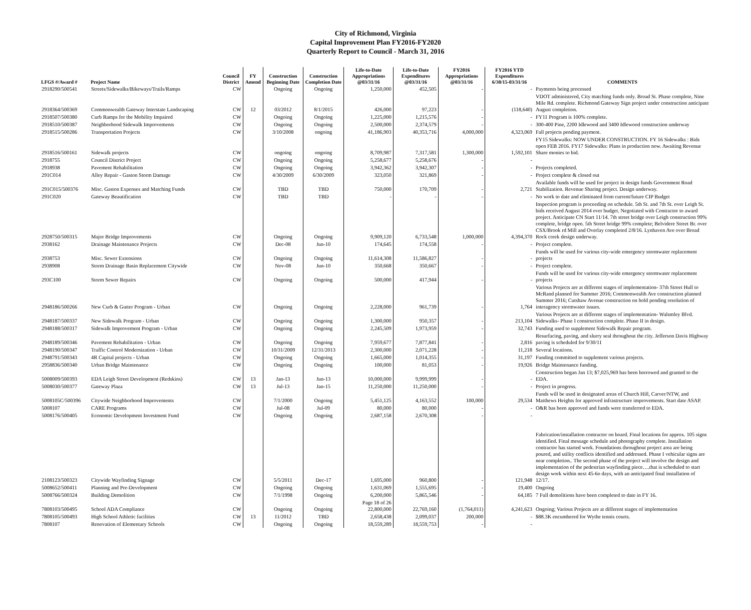City of Richmond, Virginia
Capital Improvement Plan FY2016-FY2020
Quarterly Report to Council - March 31, 2016
| LFGS #/Award # | Project Name | Council District | FY Amend | Construction Beginning Date | Construction Completion Date | Life-to-Date Appropriations @03/31/16 | Life-to-Date Expenditures @03/31/16 | FY2016 Appropriations @03/31/16 | FY2016 YTD Expenditures 6/30/15-03/31/16 | COMMENTS |
| --- | --- | --- | --- | --- | --- | --- | --- | --- | --- | --- |
| 2918290/500541 | Streets/Sidewalks/Bikeways/Trails/Ramps | CW | | Ongoing | Ongoing | 1,250,000 | 452,505 | - | - | Payments being processed |
| 2918364/500369 | Commonwealth Gateway Interstate Landscaping | CW | 12 | 03/2012 | 8/1/2015 | 426,000 | 97,223 | - | (118,640) | VDOT administered, City matching funds only. Broad St. Phase complete, Nine Mile Rd. complete. Richmond Gateway Sign project under construction anticipate August completion. |
| 2918507/500380 | Curb Ramps for the Mobility Impaired | CW | | Ongoing | Ongoing | 1,225,000 | 1,215,576 | - | - | FY11 Program is 100% complete. |
| 2918510/500387 | Neighborhood Sidewalk Improvements | CW | | Ongoing | Ongoing | 2,500,000 | 2,374,579 | - | - | 300-400 Pine, 2200 Idlewood and 3400 Idlewood construction underway |
| 2918515/500286 | Transportation Projects | CW | | 3/10/2008 | ongoing | 41,186,903 | 40,353,716 | 4,000,000 | 4,323,069 | Fall projects pending payment. |
| 2918516/500161 | Sidewalk projects | CW | | ongoing | ongoing | 8,709,987 | 7,317,581 | 1,300,000 | 1,592,101 | FY15 Sidewalks: NOW UNDER CONSTRUCTION. FY 16 Sidewalks : Bids open FEB 2016. FY17 Sidewalks: Plans in production now. Awaiting Revenue Share monies to bid. |
| 2918755 | Council District Project | CW | | Ongoing | Ongoing | 5,258,677 | 5,258,676 | - | - | |
| 2918938 | Pavement Rehabilitation | CW | | Ongoing | Ongoing | 3,942,362 | 3,942,307 | - | - | Projects completed. |
| 291C014 | Alley Repair - Gaston Storm Damage | CW | | 4/30/2009 | 6/30/2009 | 323,050 | 321,869 | - | - | Project complete & closed out |
| 291C015/500376 | Misc. Gaston Expenses and Matching Funds | CW | | TBD | TBD | 750,000 | 170,709 | - | 2,721 | Available funds will be used for project in design funds Government Road Stabilization. Revenue Sharing project. Design underway. |
| 291C020 | Gateway Beautification | CW | | TBD | TBD | - | - | - | - | No work to date and eliminated from current/future CIP Budget |
| 2928750/500315 | Major Bridge Improvements | CW | | Ongoing | Ongoing | 9,909,120 | 6,733,548 | 1,000,000 | 4,394,370 | Inspection program is proceeding on schedule. 5th St. and 7th St. over Leigh St. bids received August 2014 over budget. Negotiated with Contractor to award project. Anticipate CN Start 11/14. 7th street bridge over Leigh construction 99% complete, bridge open. 5th Street bridge 99% complete; Belvidere Street Br. over CSX/Brook rd Mill and Overlay completed 2/8/16. Lynhaven Ave over Broad Rock creek design underway. |
| 2938162 | Drainage Maintenance Projects | CW | | Dec-08 | Jun-10 | 174,645 | 174,558 | - | - | Project complete. |
| 2938753 | Misc. Sewer Extensions | CW | | Ongoing | Ongoing | 11,614,308 | 11,586,827 | - | - | Funds will be used for various city-wide emergency stormwater replacement projects |
| 2938908 | Storm Drainage Basin Replacement Citywide | CW | | Nov-08 | Jun-10 | 350,668 | 350,667 | - | - | Project complete. |
| 293C100 | Storm Sewer Repairs | CW | | Ongoing | Ongoing | 500,000 | 417,944 | - | - | Funds will be used for various city-wide emergency stormwater replacement projects |
| 2948186/500266 | New Curb & Gutter Program - Urban | CW | | Ongoing | Ongoing | 2,228,000 | 961,739 | - | 1,764 | Various Projects are at different stages of implementation- 37th Street Hull to McRand planned for Summer 2016; Commonwealth Ave construction planned Summer 2016; Cutshaw Avenue construction on hold pending resolution of interagency stormwater issues. |
| 2948187/500337 | New Sidewalk Program - Urban | CW | | Ongoing | Ongoing | 1,300,000 | 950,357 | - | 213,104 | Various Projects are at different stages of implementation- Walsmley Blvd. Sidewalks- Phase I construction complete. Phase II in design. |
| 2948188/500317 | Sidewalk Improvement Program - Urban | CW | | Ongoing | Ongoing | 2,245,509 | 1,973,959 | - | 32,743 | Funding used to supplement Sidewalk Repair program. |
| 2948189/500346 | Pavement Rehabilitation - Urban | CW | | Ongoing | Ongoing | 7,959,677 | 7,877,841 | - | 2,816 | Resurfacing, paving, and slurry seal throughout the city. Jefferson Davis Highway paving is scheduled for 9/30/11 |
| 2948190/500347 | Traffic Control Modernization - Urban | CW | | 10/31/2009 | 12/31/2013 | 2,300,000 | 2,071,228 | - | 11,218 | Several locations. |
| 2948791/500343 | 4R Capital projects - Urban | CW | | Ongoing | Ongoing | 1,665,000 | 1,014,355 | - | 31,197 | Funding committed to supplement various projects. |
| 2958836/500340 | Urban Bridge Maintenance | CW | | Ongoing | Ongoing | 100,000 | 81,053 | - | 19,926 | Bridge Maintenance funding. |
| 5008009/500393 | EDA Leigh Street Development (Redskins) | CW | 13 | Jan-13 | Jun-13 | 10,000,000 | 9,999,999 | - | - | Construction began Jan 13; $7,025,969 has been borrowed and granted to the EDA. |
| 5008030/500377 | Gateway Plaza | CW | 13 | Jul-13 | Jan-15 | 11,250,000 | 11,250,000 | - | - | Project in progress. |
| 5008105C/500396 | Citywide Neighborhood Improvements | CW | | 7/1/2000 | Ongoing | 5,451,125 | 4,163,552 | 100,000 | 29,534 | Funds will be used in designated areas of Church Hill, Carver/NTW, and Matthews Heights for approved infrastructure improvements. Start date ASAP. |
| 5008107 | CARE Programs | CW | | Jul-08 | Jul-09 | 80,000 | 80,000 | - | - | O&R has been approved and funds were transferred to EDA. |
| 5008176/500405 | Economic Development Investment Fund | CW | | Ongoing | Ongoing | 2,687,158 | 2,670,308 | - | - | |
| 2108123/500323 | Citywide Wayfinding Signage | CW | | 5/5/2011 | Dec-17 | 1,695,000 | 960,800 | - | 121,948 | Fabrication/installation contractor on board. Final locations for approx. 105 signs identified. Final message schedule and photography complete. Installation contractor has started work. Foundations throughout project area are being poured, and utility conflicts identified and addressed. Phase I vehicular signs are near completion.. The second phase of the project will involve the design and implementation of the pedestrian wayfinding piece….that is scheduled to start design work within next 45-6o days, with an anticipated final installation of 12/17. |
| 5008652/500411 | Planning and Pre-Development | CW | | Ongoing | Ongoing | 1,631,069 | 1,555,695 | - | 19,400 | Ongoing |
| 5008766/500324 | Building Demolition | CW | | 7/1/1998 | Ongoing | 6,200,000 | 5,865,546 | - | 64,185 | 7 Full demolitions have been completed to date in FY 16. |
| 7808103/500495 | School ADA Compliance | CW | | Ongoing | Ongoing | Page 18 of 26 22,800,000 | 22,769,160 | (1,764,011) | 4,241,623 | Ongoing; Various Projects are at different stages of implementation |
| 7808105/500493 | High School Athletic facilities | CW | 13 | 11/2012 | TBD | 2,658,438 | 2,099,037 | 200,000 | - | $88.3K encumbered for Wythe tennis courts. |
| 7808107 | Renovation of Elementary Schools | CW | | Ongoing | Ongoing | 18,559,289 | 18,559,753 | - | - | |